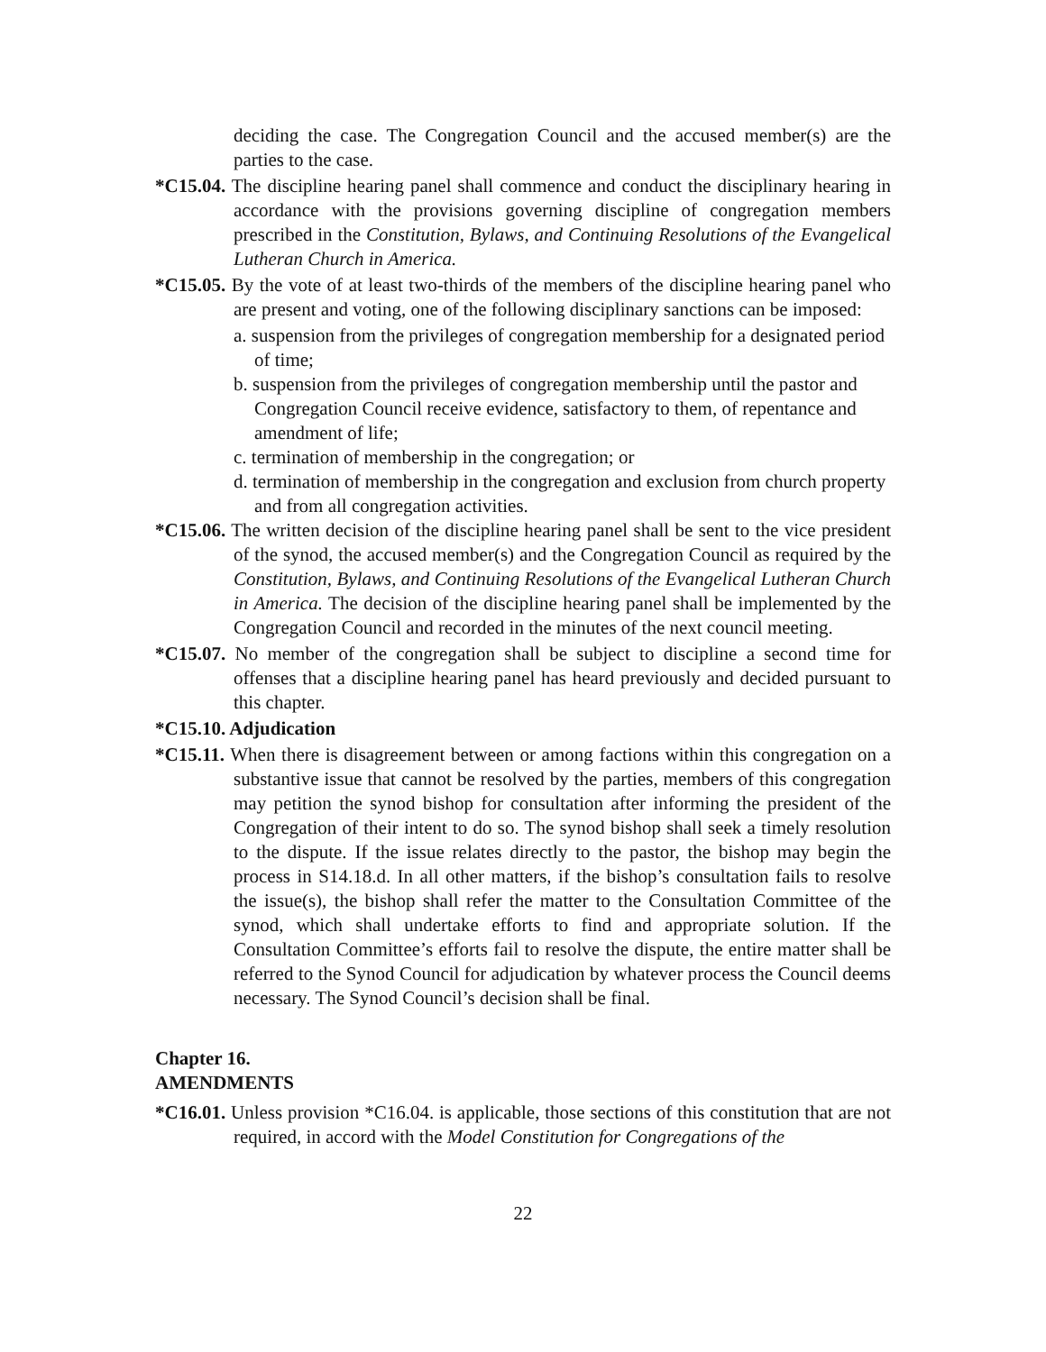deciding the case. The Congregation Council and the accused member(s) are the parties to the case.
*C15.04. The discipline hearing panel shall commence and conduct the disciplinary hearing in accordance with the provisions governing discipline of congregation members prescribed in the Constitution, Bylaws, and Continuing Resolutions of the Evangelical Lutheran Church in America.
*C15.05. By the vote of at least two-thirds of the members of the discipline hearing panel who are present and voting, one of the following disciplinary sanctions can be imposed:
a. suspension from the privileges of congregation membership for a designated period of time;
b. suspension from the privileges of congregation membership until the pastor and Congregation Council receive evidence, satisfactory to them, of repentance and amendment of life;
c. termination of membership in the congregation; or
d. termination of membership in the congregation and exclusion from church property and from all congregation activities.
*C15.06. The written decision of the discipline hearing panel shall be sent to the vice president of the synod, the accused member(s) and the Congregation Council as required by the Constitution, Bylaws, and Continuing Resolutions of the Evangelical Lutheran Church in America. The decision of the discipline hearing panel shall be implemented by the Congregation Council and recorded in the minutes of the next council meeting.
*C15.07. No member of the congregation shall be subject to discipline a second time for offenses that a discipline hearing panel has heard previously and decided pursuant to this chapter.
*C15.10. Adjudication
*C15.11. When there is disagreement between or among factions within this congregation on a substantive issue that cannot be resolved by the parties, members of this congregation may petition the synod bishop for consultation after informing the president of the Congregation of their intent to do so. The synod bishop shall seek a timely resolution to the dispute. If the issue relates directly to the pastor, the bishop may begin the process in S14.18.d. In all other matters, if the bishop’s consultation fails to resolve the issue(s), the bishop shall refer the matter to the Consultation Committee of the synod, which shall undertake efforts to find and appropriate solution. If the Consultation Committee’s efforts fail to resolve the dispute, the entire matter shall be referred to the Synod Council for adjudication by whatever process the Council deems necessary. The Synod Council’s decision shall be final.
Chapter 16.
AMENDMENTS
*C16.01. Unless provision *C16.04. is applicable, those sections of this constitution that are not required, in accord with the Model Constitution for Congregations of the
22